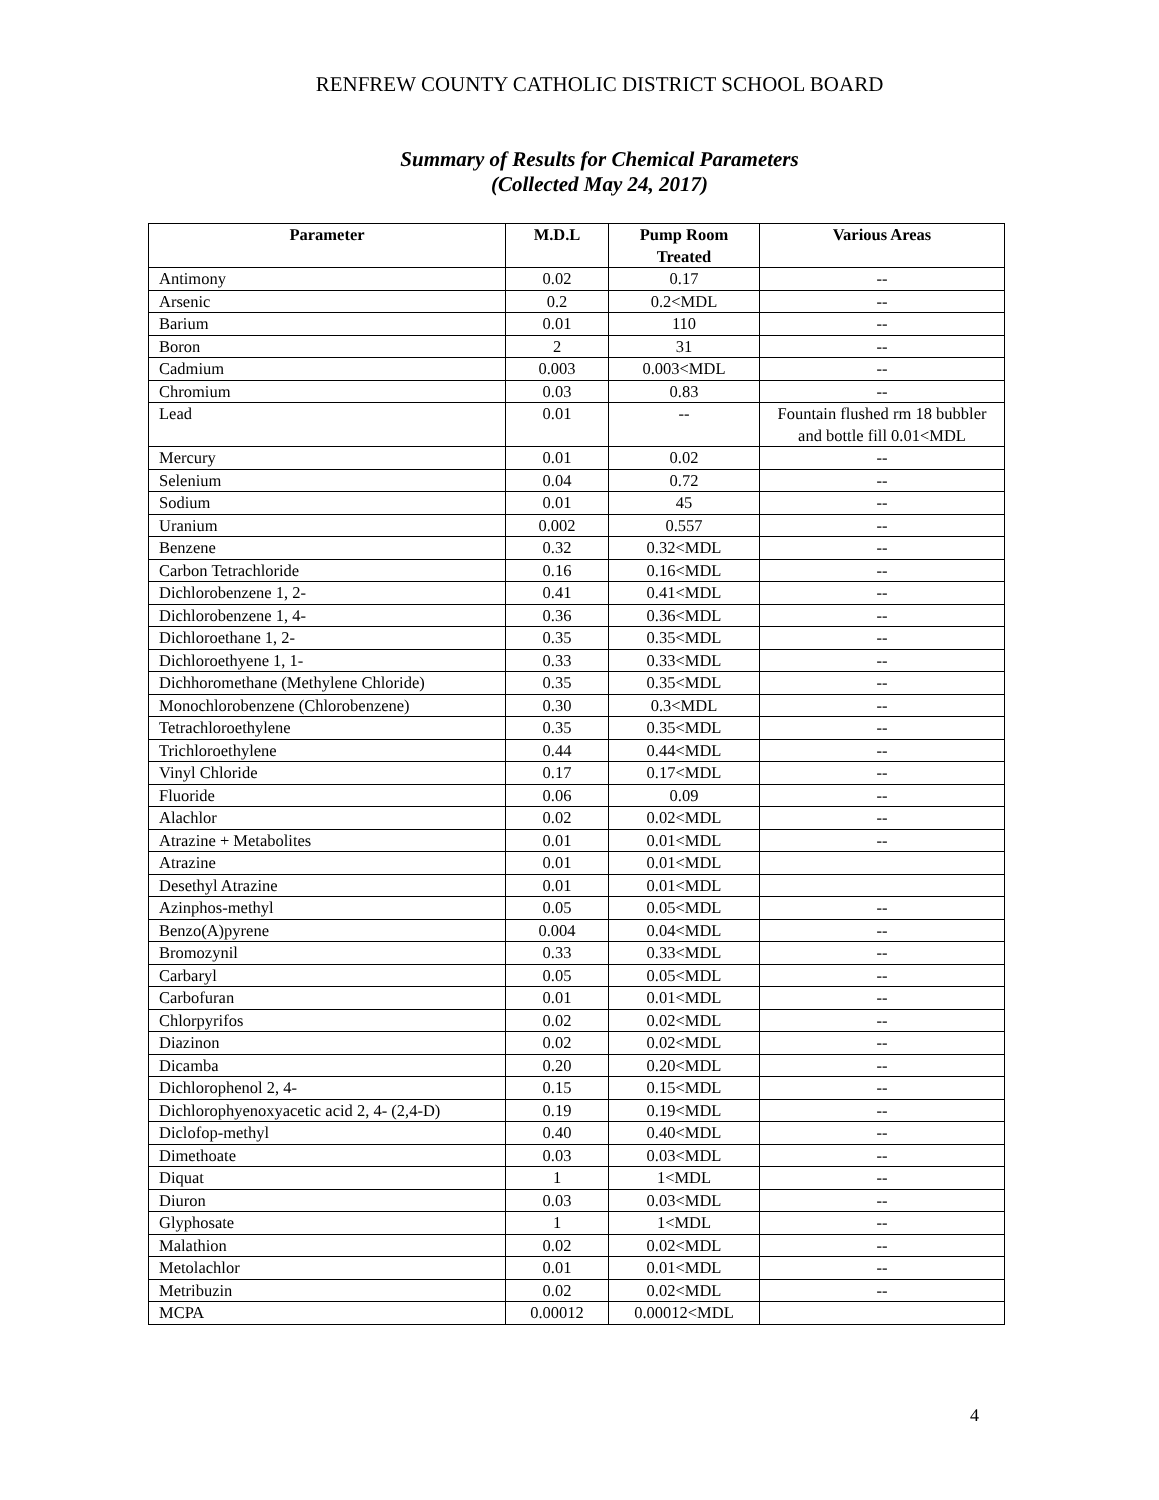RENFREW COUNTY CATHOLIC DISTRICT SCHOOL BOARD
Summary of Results for Chemical Parameters
(Collected May 24, 2017)
| Parameter | M.D.L | Pump Room Treated | Various Areas |
| --- | --- | --- | --- |
| Antimony | 0.02 | 0.17 | -- |
| Arsenic | 0.2 | 0.2<MDL | -- |
| Barium | 0.01 | 110 | -- |
| Boron | 2 | 31 | -- |
| Cadmium | 0.003 | 0.003<MDL | -- |
| Chromium | 0.03 | 0.83 | -- |
| Lead | 0.01 | -- | Fountain flushed rm 18 bubbler and bottle fill 0.01<MDL |
| Mercury | 0.01 | 0.02 | -- |
| Selenium | 0.04 | 0.72 | -- |
| Sodium | 0.01 | 45 | -- |
| Uranium | 0.002 | 0.557 | -- |
| Benzene | 0.32 | 0.32<MDL | -- |
| Carbon Tetrachloride | 0.16 | 0.16<MDL | -- |
| Dichlorobenzene 1, 2- | 0.41 | 0.41<MDL | -- |
| Dichlorobenzene 1, 4- | 0.36 | 0.36<MDL | -- |
| Dichloroethane 1, 2- | 0.35 | 0.35<MDL | -- |
| Dichloroethyene 1, 1- | 0.33 | 0.33<MDL | -- |
| Dichhoromethane (Methylene Chloride) | 0.35 | 0.35<MDL | -- |
| Monochlorobenzene (Chlorobenzene) | 0.30 | 0.3<MDL | -- |
| Tetrachloroethylene | 0.35 | 0.35<MDL | -- |
| Trichloroethylene | 0.44 | 0.44<MDL | -- |
| Vinyl Chloride | 0.17 | 0.17<MDL | -- |
| Fluoride | 0.06 | 0.09 | -- |
| Alachlor | 0.02 | 0.02<MDL | -- |
| Atrazine + Metabolites | 0.01 | 0.01<MDL | -- |
| Atrazine | 0.01 | 0.01<MDL | |
| Desethyl Atrazine | 0.01 | 0.01<MDL | |
| Azinphos-methyl | 0.05 | 0.05<MDL | -- |
| Benzo(A)pyrene | 0.004 | 0.04<MDL | -- |
| Bromozynil | 0.33 | 0.33<MDL | -- |
| Carbaryl | 0.05 | 0.05<MDL | -- |
| Carbofuran | 0.01 | 0.01<MDL | -- |
| Chlorpyrifos | 0.02 | 0.02<MDL | -- |
| Diazinon | 0.02 | 0.02<MDL | -- |
| Dicamba | 0.20 | 0.20<MDL | -- |
| Dichlorophenol 2, 4- | 0.15 | 0.15<MDL | -- |
| Dichlorophyenoxyacetic acid 2, 4- (2,4-D) | 0.19 | 0.19<MDL | -- |
| Diclofop-methyl | 0.40 | 0.40<MDL | -- |
| Dimethoate | 0.03 | 0.03<MDL | -- |
| Diquat | 1 | 1<MDL | -- |
| Diuron | 0.03 | 0.03<MDL | -- |
| Glyphosate | 1 | 1<MDL | -- |
| Malathion | 0.02 | 0.02<MDL | -- |
| Metolachlor | 0.01 | 0.01<MDL | -- |
| Metribuzin | 0.02 | 0.02<MDL | -- |
| MCPA | 0.00012 | 0.00012<MDL | |
4